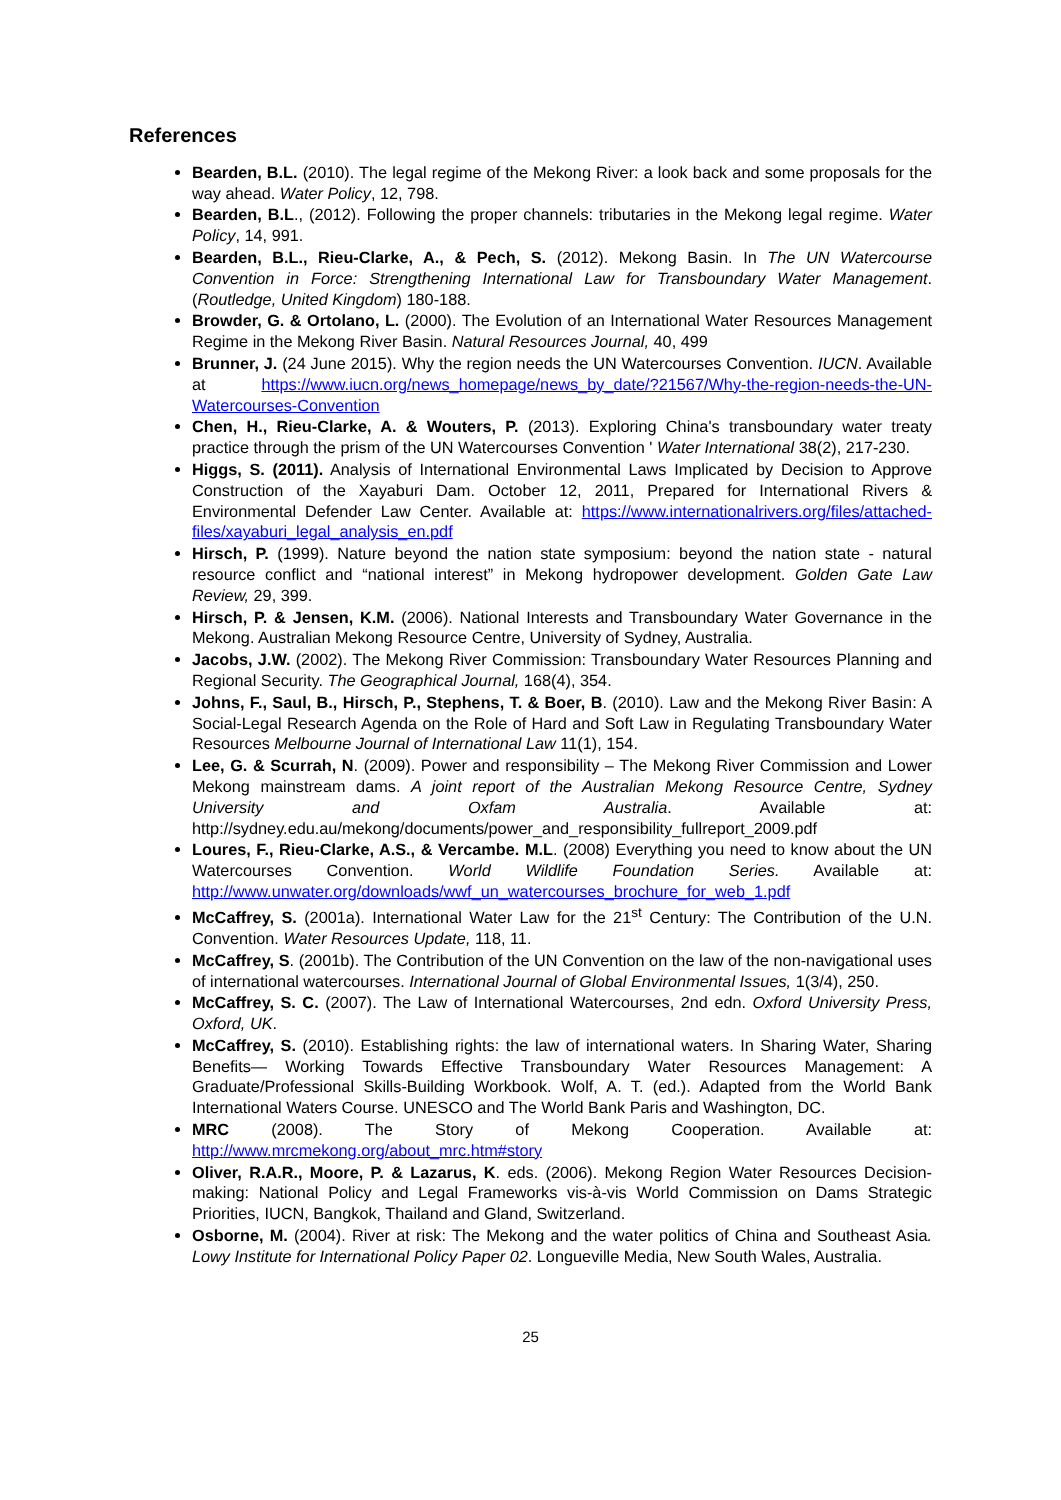References
Bearden, B.L. (2010). The legal regime of the Mekong River: a look back and some proposals for the way ahead. Water Policy, 12, 798.
Bearden, B.L., (2012). Following the proper channels: tributaries in the Mekong legal regime. Water Policy, 14, 991.
Bearden, B.L., Rieu-Clarke, A., & Pech, S. (2012). Mekong Basin. In The UN Watercourse Convention in Force: Strengthening International Law for Transboundary Water Management. (Routledge, United Kingdom) 180-188.
Browder, G. & Ortolano, L. (2000). The Evolution of an International Water Resources Management Regime in the Mekong River Basin. Natural Resources Journal, 40, 499
Brunner, J. (24 June 2015). Why the region needs the UN Watercourses Convention. IUCN. Available at https://www.iucn.org/news_homepage/news_by_date/?21567/Why-the-region-needs-the-UN-Watercourses-Convention
Chen, H., Rieu-Clarke, A. & Wouters, P. (2013). Exploring China's transboundary water treaty practice through the prism of the UN Watercourses Convention ' Water International 38(2), 217-230.
Higgs, S. (2011). Analysis of International Environmental Laws Implicated by Decision to Approve Construction of the Xayaburi Dam. October 12, 2011, Prepared for International Rivers & Environmental Defender Law Center. Available at: https://www.internationalrivers.org/files/attached-files/xayaburi_legal_analysis_en.pdf
Hirsch, P. (1999). Nature beyond the nation state symposium: beyond the nation state - natural resource conflict and “national interest” in Mekong hydropower development. Golden Gate Law Review, 29, 399.
Hirsch, P. & Jensen, K.M. (2006). National Interests and Transboundary Water Governance in the Mekong. Australian Mekong Resource Centre, University of Sydney, Australia.
Jacobs, J.W. (2002). The Mekong River Commission: Transboundary Water Resources Planning and Regional Security. The Geographical Journal, 168(4), 354.
Johns, F., Saul, B., Hirsch, P., Stephens, T. & Boer, B. (2010). Law and the Mekong River Basin: A Social-Legal Research Agenda on the Role of Hard and Soft Law in Regulating Transboundary Water Resources Melbourne Journal of International Law 11(1), 154.
Lee, G. & Scurrah, N. (2009). Power and responsibility – The Mekong River Commission and Lower Mekong mainstream dams. A joint report of the Australian Mekong Resource Centre, Sydney University and Oxfam Australia. Available at: http://sydney.edu.au/mekong/documents/power_and_responsibility_fullreport_2009.pdf
Loures, F., Rieu-Clarke, A.S., & Vercambe. M.L. (2008) Everything you need to know about the UN Watercourses Convention. World Wildlife Foundation Series. Available at: http://www.unwater.org/downloads/wwf_un_watercourses_brochure_for_web_1.pdf
McCaffrey, S. (2001a). International Water Law for the 21<sup>st</sup> Century: The Contribution of the U.N. Convention. Water Resources Update, 118, 11.
McCaffrey, S. (2001b). The Contribution of the UN Convention on the law of the non-navigational uses of international watercourses. International Journal of Global Environmental Issues, 1(3/4), 250.
McCaffrey, S. C. (2007). The Law of International Watercourses, 2nd edn. Oxford University Press, Oxford, UK.
McCaffrey, S. (2010). Establishing rights: the law of international waters. In Sharing Water, Sharing Benefits— Working Towards Effective Transboundary Water Resources Management: A Graduate/Professional Skills-Building Workbook. Wolf, A. T. (ed.). Adapted from the World Bank International Waters Course. UNESCO and The World Bank Paris and Washington, DC.
MRC (2008). The Story of Mekong Cooperation. Available at: http://www.mrcmekong.org/about_mrc.htm#story
Oliver, R.A.R., Moore, P. & Lazarus, K. eds. (2006). Mekong Region Water Resources Decision-making: National Policy and Legal Frameworks vis-à-vis World Commission on Dams Strategic Priorities, IUCN, Bangkok, Thailand and Gland, Switzerland.
Osborne, M. (2004). River at risk: The Mekong and the water politics of China and Southeast Asia. Lowy Institute for International Policy Paper 02. Longueville Media, New South Wales, Australia.
25